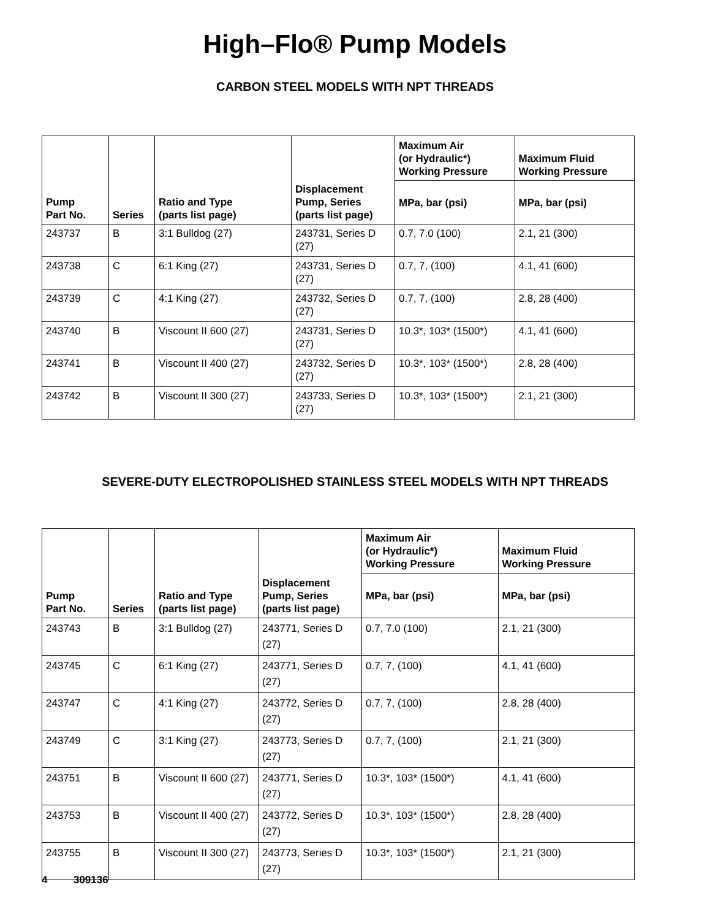High–Flo® Pump Models
CARBON STEEL MODELS WITH NPT THREADS
| Pump Part No. | Series | Ratio and Type (parts list page) | Displacement Pump, Series (parts list page) | Maximum Air (or Hydraulic*) Working Pressure | Maximum Fluid Working Pressure |
| --- | --- | --- | --- | --- | --- |
| | | | | MPa, bar (psi) | MPa, bar (psi) |
| 243737 | B | 3:1 Bulldog (27) | 243731, Series D (27) | 0.7, 7.0 (100) | 2.1, 21 (300) |
| 243738 | C | 6:1 King (27) | 243731, Series D (27) | 0.7, 7, (100) | 4.1, 41 (600) |
| 243739 | C | 4:1 King (27) | 243732, Series D (27) | 0.7, 7, (100) | 2.8, 28 (400) |
| 243740 | B | Viscount II 600 (27) | 243731, Series D (27) | 10.3*, 103* (1500*) | 4.1, 41 (600) |
| 243741 | B | Viscount II 400 (27) | 243732, Series D (27) | 10.3*, 103* (1500*) | 2.8, 28 (400) |
| 243742 | B | Viscount II 300 (27) | 243733, Series D (27) | 10.3*, 103* (1500*) | 2.1, 21 (300) |
SEVERE-DUTY ELECTROPOLISHED STAINLESS STEEL MODELS WITH NPT THREADS
| Pump Part No. | Series | Ratio and Type (parts list page) | Displacement Pump, Series (parts list page) | Maximum Air (or Hydraulic*) Working Pressure | Maximum Fluid Working Pressure |
| --- | --- | --- | --- | --- | --- |
| | | | | MPa, bar (psi) | MPa, bar (psi) |
| 243743 | B | 3:1 Bulldog (27) | 243771, Series D (27) | 0.7, 7.0 (100) | 2.1, 21 (300) |
| 243745 | C | 6:1 King (27) | 243771, Series D (27) | 0.7, 7, (100) | 4.1, 41 (600) |
| 243747 | C | 4:1 King (27) | 243772, Series D (27) | 0.7, 7, (100) | 2.8, 28 (400) |
| 243749 | C | 3:1 King (27) | 243773, Series D (27) | 0.7, 7, (100) | 2.1, 21 (300) |
| 243751 | B | Viscount II 600 (27) | 243771, Series D (27) | 10.3*, 103* (1500*) | 4.1, 41 (600) |
| 243753 | B | Viscount II 400 (27) | 243772, Series D (27) | 10.3*, 103* (1500*) | 2.8, 28 (400) |
| 243755 | B | Viscount II 300 (27) | 243773, Series D (27) | 10.3*, 103* (1500*) | 2.1, 21 (300) |
4 309136